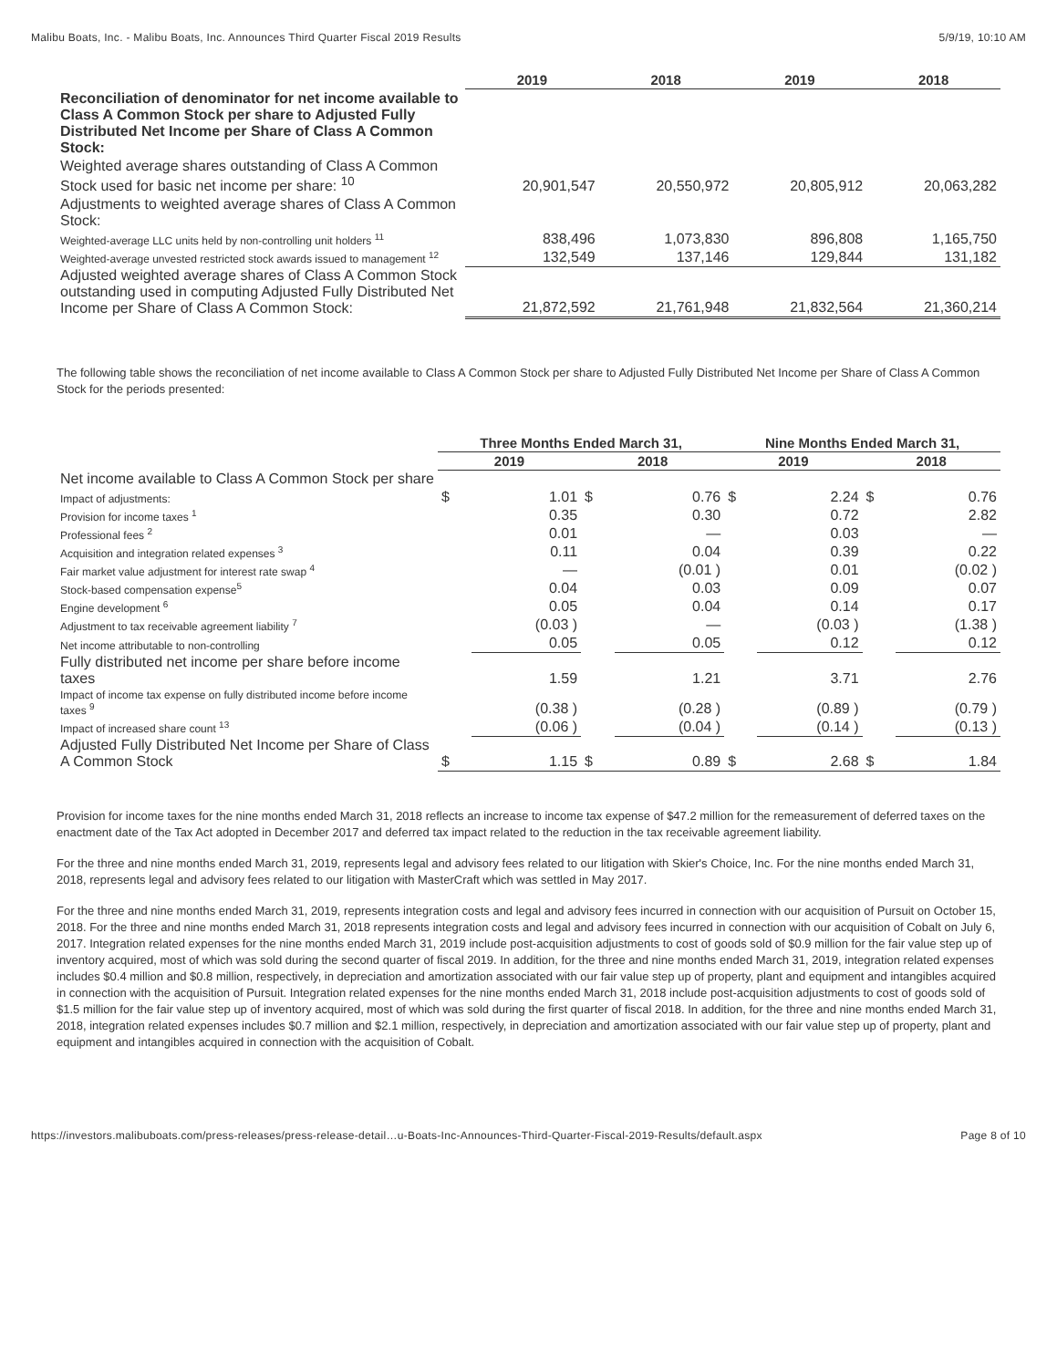Malibu Boats, Inc. - Malibu Boats, Inc. Announces Third Quarter Fiscal 2019 Results 5/9/19, 10:10 AM
| | 2019 | 2018 | 2019 | 2018 |
| --- | --- | --- | --- | --- |
| Reconciliation of denominator for net income available to Class A Common Stock per share to Adjusted Fully Distributed Net Income per Share of Class A Common Stock: | | | | |
| Weighted average shares outstanding of Class A Common Stock used for basic net income per share: <sup>10</sup> | 20,901,547 | 20,550,972 | 20,805,912 | 20,063,282 |
| Adjustments to weighted average shares of Class A Common Stock: | | | | |
| Weighted-average LLC units held by non-controlling unit holders <sup>11</sup> | 838,496 | 1,073,830 | 896,808 | 1,165,750 |
| Weighted-average unvested restricted stock awards issued to management <sup>12</sup> | 132,549 | 137,146 | 129,844 | 131,182 |
| Adjusted weighted average shares of Class A Common Stock outstanding used in computing Adjusted Fully Distributed Net Income per Share of Class A Common Stock: | 21,872,592 | 21,761,948 | 21,832,564 | 21,360,214 |
The following table shows the reconciliation of net income available to Class A Common Stock per share to Adjusted Fully Distributed Net Income per Share of Class A Common Stock for the periods presented:
| | Three Months Ended March 31, | | | | Nine Months Ended March 31, | | | |
| --- | --- | --- | --- | --- | --- | --- | --- | --- |
| | 2019 | | 2018 | | 2019 | | 2018 | |
| Net income available to Class A Common Stock per share | | | | | | | | |
| Impact of adjustments: | $ | 1.01 | $ | 0.76 | $ | 2.24 | $ | 0.76 |
| Provision for income taxes <sup>1</sup> | | 0.35 | | 0.30 | | 0.72 | | 2.82 |
| Professional fees <sup>2</sup> | | 0.01 | | — | | 0.03 | | — |
| Acquisition and integration related expenses <sup>3</sup> | | 0.11 | | 0.04 | | 0.39 | | 0.22 |
| Fair market value adjustment for interest rate swap <sup>4</sup> | | — | | (0.01 ) | | 0.01 | | (0.02 ) |
| Stock-based compensation expense<sup>5</sup> | | 0.04 | | 0.03 | | 0.09 | | 0.07 |
| Engine development <sup>6</sup> | | 0.05 | | 0.04 | | 0.14 | | 0.17 |
| Adjustment to tax receivable agreement liability <sup>7</sup> | | (0.03 ) | | — | | (0.03 ) | | (1.38 ) |
| Net income attributable to non-controlling | | 0.05 | | 0.05 | | 0.12 | | 0.12 |
| Fully distributed net income per share before income taxes | | 1.59 | | 1.21 | | 3.71 | | 2.76 |
| Impact of income tax expense on fully distributed income before income taxes <sup>9</sup> | | (0.38 ) | | (0.28 ) | | (0.89 ) | | (0.79 ) |
| Impact of increased share count <sup>13</sup> | | (0.06 ) | | (0.04 ) | | (0.14 ) | | (0.13 ) |
| Adjusted Fully Distributed Net Income per Share of Class A Common Stock | $ | 1.15 | $ | 0.89 | $ | 2.68 | $ | 1.84 |
Provision for income taxes for the nine months ended March 31, 2018 reflects an increase to income tax expense of $47.2 million for the remeasurement of deferred taxes on the enactment date of the Tax Act adopted in December 2017 and deferred tax impact related to the reduction in the tax receivable agreement liability.
For the three and nine months ended March 31, 2019, represents legal and advisory fees related to our litigation with Skier's Choice, Inc. For the nine months ended March 31, 2018, represents legal and advisory fees related to our litigation with MasterCraft which was settled in May 2017.
For the three and nine months ended March 31, 2019, represents integration costs and legal and advisory fees incurred in connection with our acquisition of Pursuit on October 15, 2018. For the three and nine months ended March 31, 2018 represents integration costs and legal and advisory fees incurred in connection with our acquisition of Cobalt on July 6, 2017. Integration related expenses for the nine months ended March 31, 2019 include post-acquisition adjustments to cost of goods sold of $0.9 million for the fair value step up of inventory acquired, most of which was sold during the second quarter of fiscal 2019. In addition, for the three and nine months ended March 31, 2019, integration related expenses includes $0.4 million and $0.8 million, respectively, in depreciation and amortization associated with our fair value step up of property, plant and equipment and intangibles acquired in connection with the acquisition of Pursuit. Integration related expenses for the nine months ended March 31, 2018 include post-acquisition adjustments to cost of goods sold of $1.5 million for the fair value step up of inventory acquired, most of which was sold during the first quarter of fiscal 2018. In addition, for the three and nine months ended March 31, 2018, integration related expenses includes $0.7 million and $2.1 million, respectively, in depreciation and amortization associated with our fair value step up of property, plant and equipment and intangibles acquired in connection with the acquisition of Cobalt.
https://investors.malibuboats.com/press-releases/press-release-detail…u-Boats-Inc-Announces-Third-Quarter-Fiscal-2019-Results/default.aspx Page 8 of 10